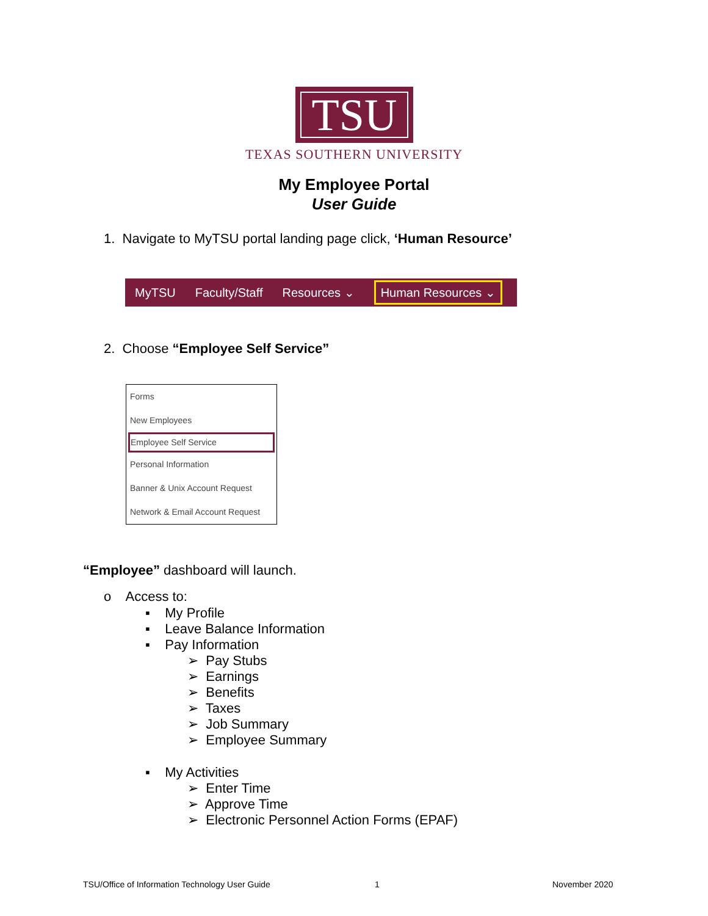TSU
TEXAS SOUTHERN UNIVERSITY
My Employee Portal
User Guide
1. Navigate to MyTSU portal landing page click, ‘Human Resource’
MyTSU Faculty/Staff Resources ⌄ Human Resources ⌄
2. Choose “Employee Self Service”
Forms
New Employees
Employee Self Service
Personal Information
Banner & Unix Account Request
Network & Email Account Request
“Employee” dashboard will launch.
o Access to:
▪ My Profile
▪ Leave Balance Information
▪ Pay Information
➢ Pay Stubs
➢ Earnings
➢ Benefits
➢ Taxes
➢ Job Summary
➢ Employee Summary
▪ My Activities
➢ Enter Time
➢ Approve Time
➢ Electronic Personnel Action Forms (EPAF)
TSU/Office of Information Technology User Guide
1 November 2020